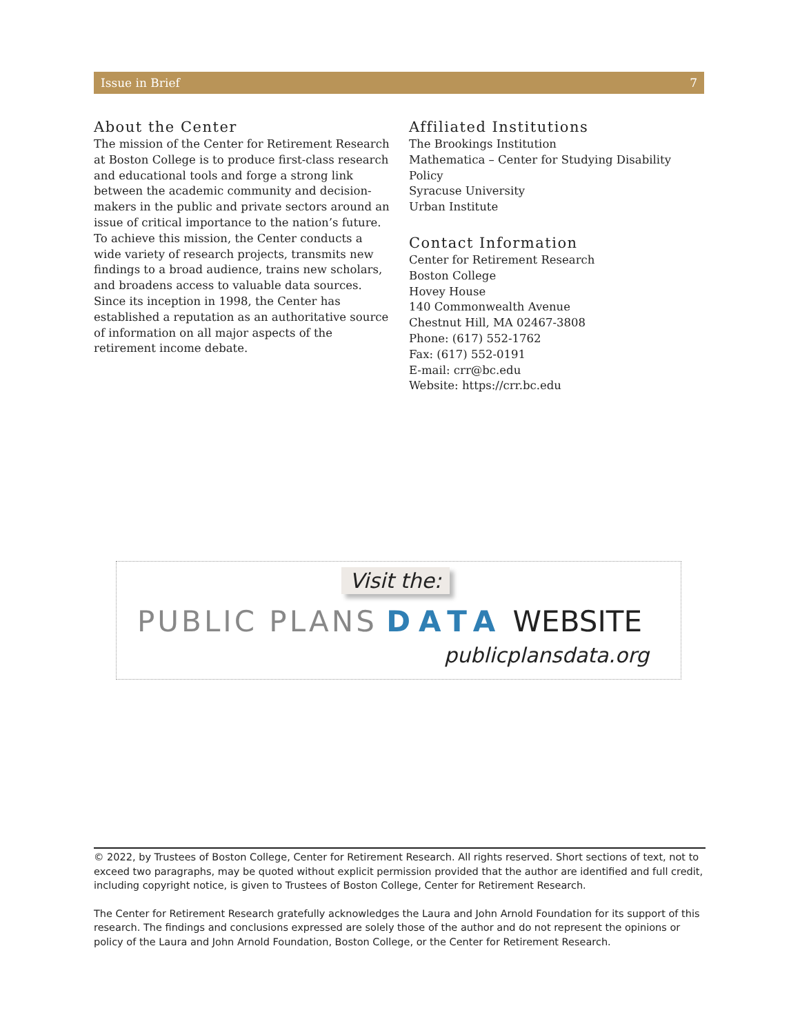Issue in Brief 7
About the Center
The mission of the Center for Retirement Research at Boston College is to produce first-class research and educational tools and forge a strong link between the academic community and decision-makers in the public and private sectors around an issue of critical importance to the nation’s future. To achieve this mission, the Center conducts a wide variety of research projects, transmits new findings to a broad audience, trains new scholars, and broadens access to valuable data sources. Since its inception in 1998, the Center has established a reputation as an authoritative source of information on all major aspects of the retirement income debate.
Affiliated Institutions
The Brookings Institution
Mathematica – Center for Studying Disability Policy
Syracuse University
Urban Institute
Contact Information
Center for Retirement Research
Boston College
Hovey House
140 Commonwealth Avenue
Chestnut Hill, MA 02467-3808
Phone: (617) 552-1762
Fax: (617) 552-0191
E-mail: crr@bc.edu
Website: https://crr.bc.edu
Visit the:
PUBLIC PLANS DATA WEBSITE
publicplansdata.org
© 2022, by Trustees of Boston College, Center for Retirement Research. All rights reserved. Short sections of text, not to exceed two paragraphs, may be quoted without explicit permission provided that the author are identified and full credit, including copyright notice, is given to Trustees of Boston College, Center for Retirement Research.
The Center for Retirement Research gratefully acknowledges the Laura and John Arnold Foundation for its support of this research. The findings and conclusions expressed are solely those of the author and do not represent the opinions or policy of the Laura and John Arnold Foundation, Boston College, or the Center for Retirement Research.